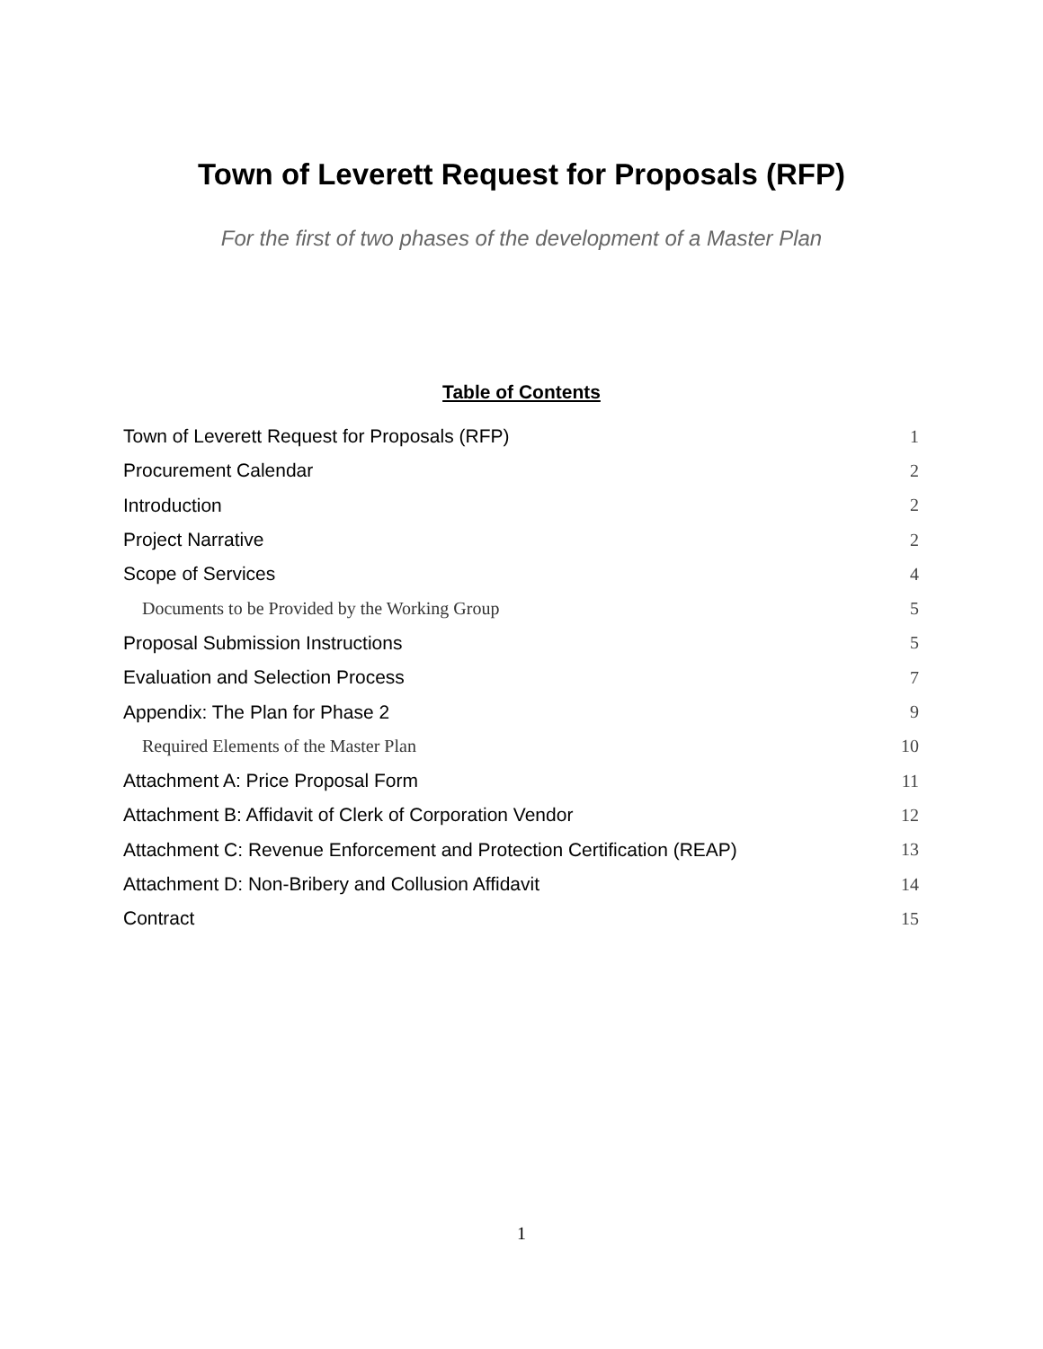Town of Leverett Request for Proposals (RFP)
For the first of two phases of the development of a Master Plan
Table of Contents
Town of Leverett Request for Proposals (RFP) 1
Procurement Calendar 2
Introduction 2
Project Narrative 2
Scope of Services 4
Documents to be Provided by the Working Group 5
Proposal Submission Instructions 5
Evaluation and Selection Process 7
Appendix: The Plan for Phase 2 9
Required Elements of the Master Plan 10
Attachment A: Price Proposal Form 11
Attachment B: Affidavit of Clerk of Corporation Vendor 12
Attachment C: Revenue Enforcement and Protection Certification (REAP) 13
Attachment D: Non-Bribery and Collusion Affidavit 14
Contract 15
1